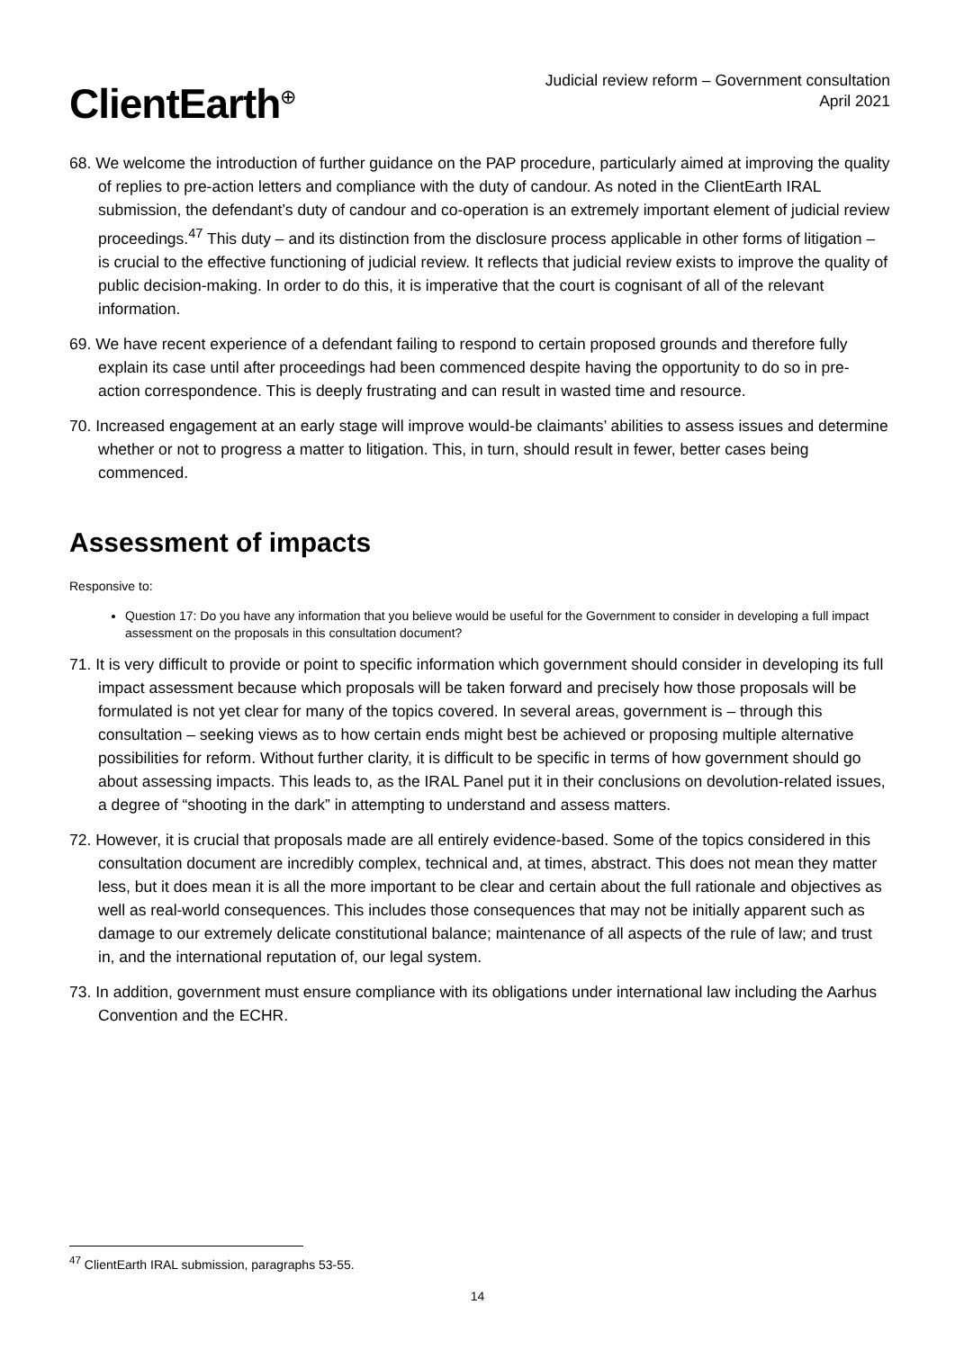ClientEarth<sup>⊕</sup>
Judicial review reform – Government consultation
April 2021
68. We welcome the introduction of further guidance on the PAP procedure, particularly aimed at improving the quality of replies to pre-action letters and compliance with the duty of candour. As noted in the ClientEarth IRAL submission, the defendant’s duty of candour and co-operation is an extremely important element of judicial review proceedings.<sup>47</sup> This duty – and its distinction from the disclosure process applicable in other forms of litigation – is crucial to the effective functioning of judicial review. It reflects that judicial review exists to improve the quality of public decision-making. In order to do this, it is imperative that the court is cognisant of all of the relevant information.
69. We have recent experience of a defendant failing to respond to certain proposed grounds and therefore fully explain its case until after proceedings had been commenced despite having the opportunity to do so in pre-action correspondence. This is deeply frustrating and can result in wasted time and resource.
70. Increased engagement at an early stage will improve would-be claimants’ abilities to assess issues and determine whether or not to progress a matter to litigation. This, in turn, should result in fewer, better cases being commenced.
Assessment of impacts
Responsive to:
Question 17: Do you have any information that you believe would be useful for the Government to consider in developing a full impact assessment on the proposals in this consultation document?
71. It is very difficult to provide or point to specific information which government should consider in developing its full impact assessment because which proposals will be taken forward and precisely how those proposals will be formulated is not yet clear for many of the topics covered. In several areas, government is – through this consultation – seeking views as to how certain ends might best be achieved or proposing multiple alternative possibilities for reform. Without further clarity, it is difficult to be specific in terms of how government should go about assessing impacts. This leads to, as the IRAL Panel put it in their conclusions on devolution-related issues, a degree of “shooting in the dark” in attempting to understand and assess matters.
72. However, it is crucial that proposals made are all entirely evidence-based. Some of the topics considered in this consultation document are incredibly complex, technical and, at times, abstract. This does not mean they matter less, but it does mean it is all the more important to be clear and certain about the full rationale and objectives as well as real-world consequences. This includes those consequences that may not be initially apparent such as damage to our extremely delicate constitutional balance; maintenance of all aspects of the rule of law; and trust in, and the international reputation of, our legal system.
73. In addition, government must ensure compliance with its obligations under international law including the Aarhus Convention and the ECHR.
<sup>47</sup> ClientEarth IRAL submission, paragraphs 53-55.
14